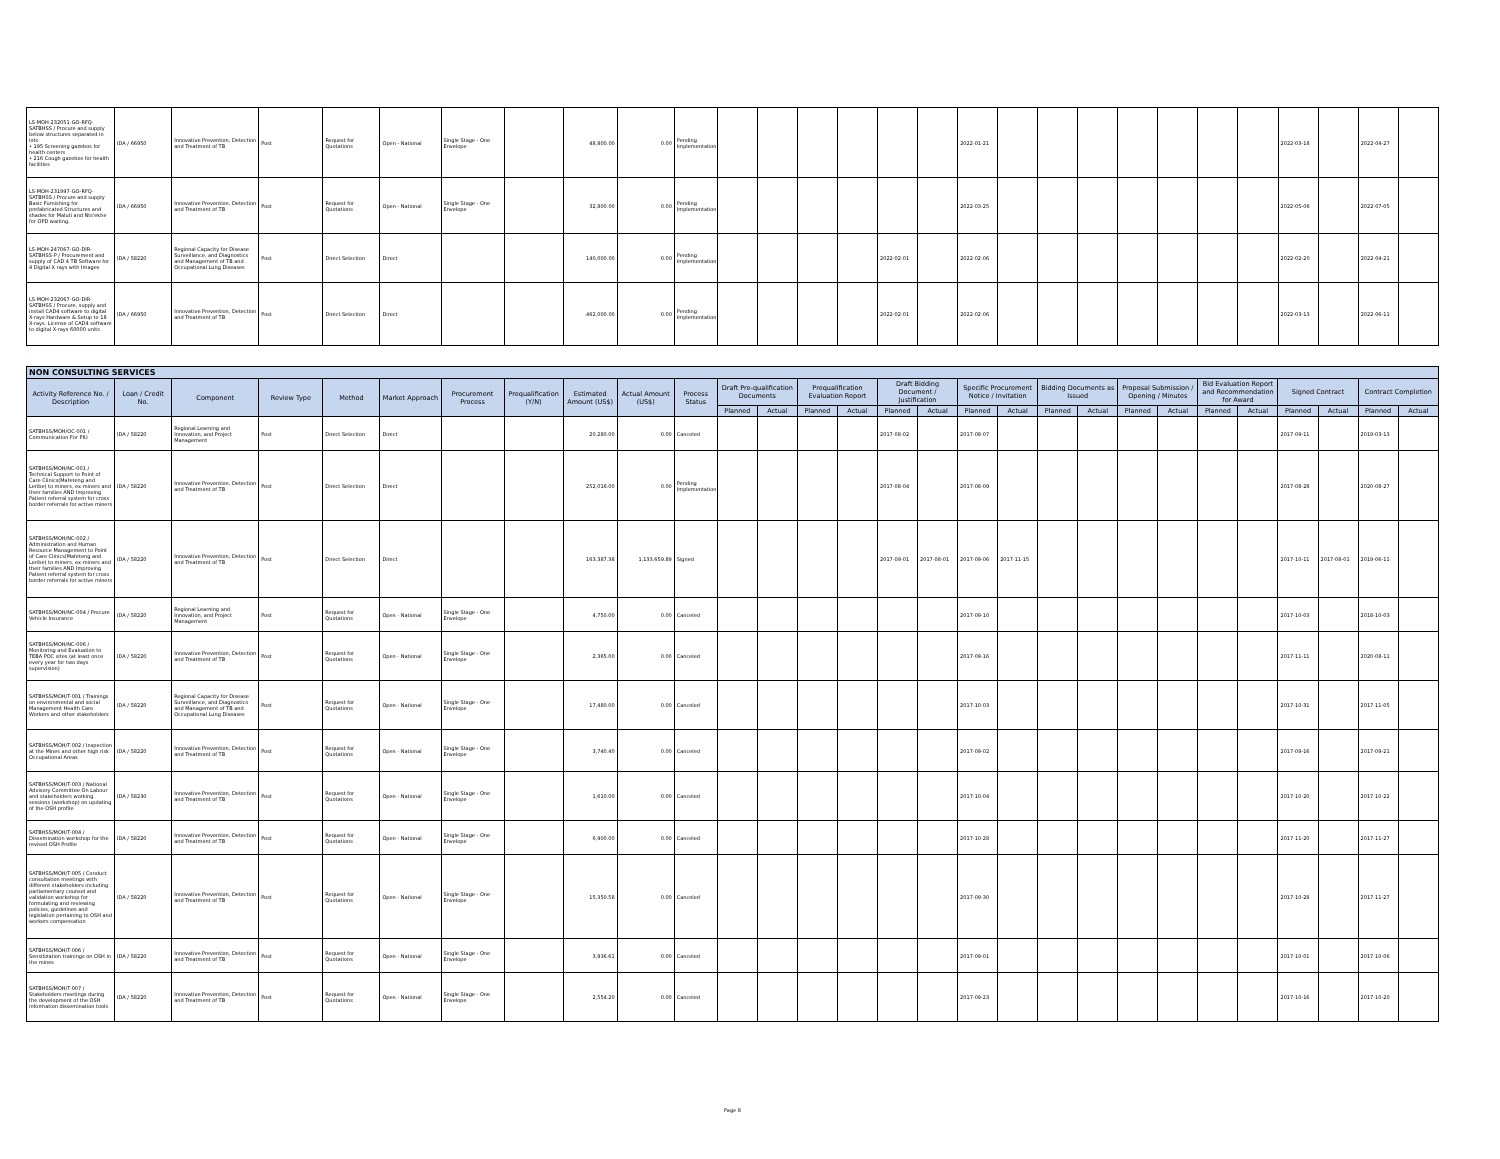| LS-MOH-232051-GO-RFQ-SATBHSS / Procure and supply below structures separated in lots • 195 Screening gazebos for health centers • 216 Cough gazebos for health facilities | IDA / 66950 | Innovative Prevention, Detection and Treatment of TB | Post | Request for Quotations | Open - National | Single Stage - One Envelope | | 48,800.00 | 0.00 | Pending Implementation | | | | | | | 2022-01-21 | | | | | | | | 2022-03-18 | | 2022-04-27 | |
| LS-MOH-231997-GO-RFQ-SATBHSS / Procure and supply Basic Furnishing for prefabricated Structures and shades for Maluti and Nts'ekhe for OPD waiting. | IDA / 66950 | Innovative Prevention, Detection and Treatment of TB | Post | Request for Quotations | Open - National | Single Stage - One Envelope | | 32,800.00 | 0.00 | Pending Implementation | | | | | | | 2022-03-25 | | | | | | | | 2022-05-06 | | 2022-07-05 | |
| LS-MOH-247067-GO-DIR-SATBHSS-P / Procurement and supply of CAD 4 TB Software for 4 Digital X rays with Images | IDA / 58220 | Regional Capacity for Disease Surveillance, and Diagnostics and Management of TB and Occupational Lung Diseases | Post | Direct Selection | Direct | | | 140,000.00 | 0.00 | Pending Implementation | | | | | 2022-02-01 | | 2022-02-06 | | | | | | | | 2022-02-20 | | 2022-04-21 | |
| LS-MOH-232067-GO-DIR-SATBHSS / Procure, supply and install CAD4 software to digital X-rays Hardware & Setup to 18 X-rays. License of CAD4 software to digital X-rays 60000 units | IDA / 66950 | Innovative Prevention, Detection and Treatment of TB | Post | Direct Selection | Direct | | | 462,000.00 | 0.00 | Pending Implementation | | | | | 2022-02-01 | | 2022-02-06 | | | | | | | | 2022-03-13 | | 2022-06-11 | |
| NON CONSULTING SERVICES | | | | | | | | | | | | | | | | | | | | | | | | | | | | |
| --- | --- | --- | --- | --- | --- | --- | --- | --- | --- | --- | --- | --- | --- | --- | --- | --- | --- | --- | --- | --- | --- | --- | --- | --- | --- | --- | --- | --- |
| Activity Reference No. / Description | Loan / Credit No. | Component | Review Type | Method | Market Approach | Procurement Process | Prequalification (Y/N) | Estimated Amount (US$) | Actual Amount (US$) | Process Status | Draft Pre-qualification Documents | | Prequalification Evaluation Report | | Draft Bidding Document / Justification | | Specific Procurement Notice / Invitation | | Bidding Documents as Issued | | Proposal Submission / Opening / Minutes | | Bid Evaluation Report and Recommendation for Award | | Signed Contract | | Contract Completion | |
| | | | | | | | | | | | Planned | Actual | Planned | Actual | Planned | Actual | Planned | Actual | Planned | Actual | Planned | Actual | Planned | Actual | Planned | Actual | Planned | Actual |
| SATBHSS/MOH/OC-001 / Communication For PIU | IDA / 58220 | Regional Learning and Innovation, and Project Management | Post | Direct Selection | Direct | | | 20,280.00 | 0.00 | Canceled | | | | | 2017-08-02 | | 2017-08-07 | | | | | | | | 2017-09-11 | | 2019-03-13 | |
| SATBHSS/MOH/NC-001 / Technical Support to Point of Care Clinics(Mafeteng and Leribe) to miners, ex-miners and their families AND Improving Patient referral system for cross border referrals for active miners | IDA / 58220 | Innovative Prevention, Detection and Treatment of TB | Post | Direct Selection | Direct | | | 252,016.00 | 0.00 | Pending Implementation | | | | | 2017-08-04 | | 2017-08-09 | | | | | | | | 2017-08-28 | | 2020-08-27 | |
| SATBHSS/MOH/NC-002 / Administration and Human Resource Management to Point of Care Clinics(Mafeteng and Leribe) to miners, ex-miners and their families AND Improving Patient referral system for cross border referrals for active miners | IDA / 58220 | Innovative Prevention, Detection and Treatment of TB | Post | Direct Selection | Direct | | | 163,387.38 | 1,133,659.89 | Signed | | | | | 2017-09-01 | 2017-08-01 | 2017-09-06 | 2017-11-15 | | | | | | | 2017-10-11 | 2017-08-01 | 2019-06-11 | |
| SATBHSS/MOH/NC-004 / Procure Vehicle Insurance | IDA / 58220 | Regional Learning and Innovation, and Project Management | Post | Request for Quotations | Open - National | Single Stage - One Envelope | | 4,750.00 | 0.00 | Canceled | | | | | | | 2017-09-10 | | | | | | | | 2017-10-03 | | 2018-10-03 | |
| SATBHSS/MOH/NC-006 / Monitoring and Evaluation to TEBA POC sites (at least once every year for two days supervision) | IDA / 58220 | Innovative Prevention, Detection and Treatment of TB | Post | Request for Quotations | Open - National | Single Stage - One Envelope | | 2,365.00 | 0.00 | Canceled | | | | | | | 2017-09-16 | | | | | | | | 2017-11-11 | | 2020-08-11 | |
| SATBHSS/MOH/T-001 / Trainings on environmental and social Management Health Care Workers and other stakeholders | IDA / 58220 | Regional Capacity for Disease Surveillance, and Diagnostics and Management of TB and Occupational Lung Diseases | Post | Request for Quotations | Open - National | Single Stage - One Envelope | | 17,480.00 | 0.00 | Canceled | | | | | | | 2017-10-03 | | | | | | | | 2017-10-31 | | 2017-11-05 | |
| SATBHSS/MOH/T-002 / Inspection at the Mines and other high risk Occupational Areas | IDA / 58220 | Innovative Prevention, Detection and Treatment of TB | Post | Request for Quotations | Open - National | Single Stage - One Envelope | | 3,740.40 | 0.00 | Canceled | | | | | | | 2017-09-02 | | | | | | | | 2017-09-16 | | 2017-09-21 | |
| SATBHSS/MOH/T-003 / National Advisory Committee On Labour and stakeholders working sessions (workshop) on updating of the OSH profile | IDA / 58230 | Innovative Prevention, Detection and Treatment of TB | Post | Request for Quotations | Open - National | Single Stage - One Envelope | | 1,610.00 | 0.00 | Canceled | | | | | | | 2017-10-04 | | | | | | | | 2017-10-20 | | 2017-10-22 | |
| SATBHSS/MOH/T-004 / Dissemination workshop for the revised OSH Profile | IDA / 58220 | Innovative Prevention, Detection and Treatment of TB | Post | Request for Quotations | Open - National | Single Stage - One Envelope | | 6,900.00 | 0.00 | Canceled | | | | | | | 2017-10-28 | | | | | | | | 2017-11-20 | | 2017-11-27 | |
| SATBHSS/MOH/T-005 / Conduct consultation meetings with different stakeholders including parliamentary counsel and validation workshop for formulating and reviewing policies, guidelines and legislation pertaining to OSH and workers compensation | IDA / 58220 | Innovative Prevention, Detection and Treatment of TB | Post | Request for Quotations | Open - National | Single Stage - One Envelope | | 15,350.58 | 0.00 | Canceled | | | | | | | 2017-09-30 | | | | | | | | 2017-10-28 | | 2017-11-27 | |
| SATBHSS/MOH/T-006 / Sensitization trainings on OSH in the mines | IDA / 58220 | Innovative Prevention, Detection and Treatment of TB | Post | Request for Quotations | Open - National | Single Stage - One Envelope | | 3,936.61 | 0.00 | Canceled | | | | | | | 2017-09-01 | | | | | | | | 2017-10-01 | | 2017-10-06 | |
| SATBHSS/MOH/T-007 / Stakeholders meetings during the development of the OSH information dissemination tools | IDA / 58220 | Innovative Prevention, Detection and Treatment of TB | Post | Request for Quotations | Open - National | Single Stage - One Envelope | | 2,554.20 | 0.00 | Canceled | | | | | | | 2017-09-23 | | | | | | | | 2017-10-16 | | 2017-10-20 | |
Page 8